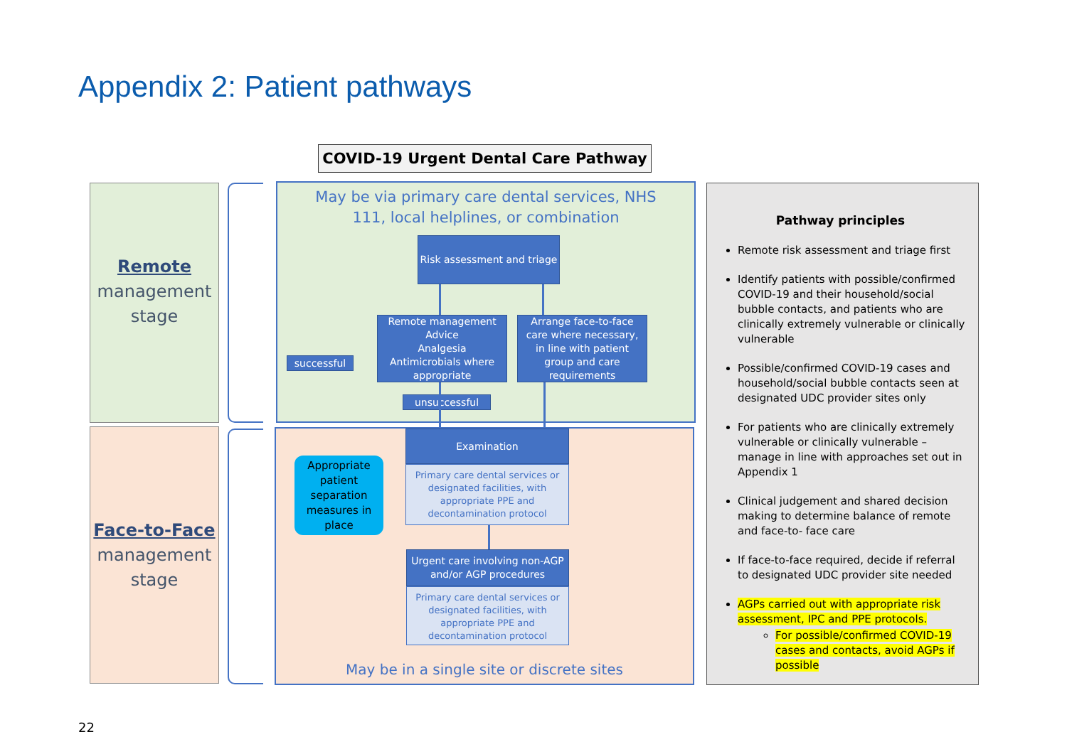Appendix 2: Patient pathways
COVID-19 Urgent Dental Care Pathway
Remote
management
stage
Face-to-Face
management
stage
May be via primary care dental services, NHS
111, local helplines, or combination
May be in a single site or discrete sites
Risk assessment and triage
Remote management
Advice
Analgesia
Antimicrobials where
appropriate
Arrange face-to-face
care where necessary,
in line with patient
group and care
requirements
successful
unsuccessful
Examination
Primary care dental services or designated facilities, with appropriate PPE and decontamination protocol
Urgent care involving non-AGP and/or AGP procedures
Primary care dental services or designated facilities, with appropriate PPE and decontamination protocol
Appropriate patient separation measures in place
Pathway principles
Remote risk assessment and triage first
Identify patients with possible/confirmed COVID-19 and their household/social bubble contacts, and patients who are clinically extremely vulnerable or clinically vulnerable
Possible/confirmed COVID-19 cases and household/social bubble contacts seen at designated UDC provider sites only
For patients who are clinically extremely vulnerable or clinically vulnerable – manage in line with approaches set out in Appendix 1
Clinical judgement and shared decision making to determine balance of remote and face-to- face care
If face-to-face required, decide if referral to designated UDC provider site needed
AGPs carried out with appropriate risk assessment, IPC and PPE protocols.
For possible/confirmed COVID-19 cases and contacts, avoid AGPs if possible
22